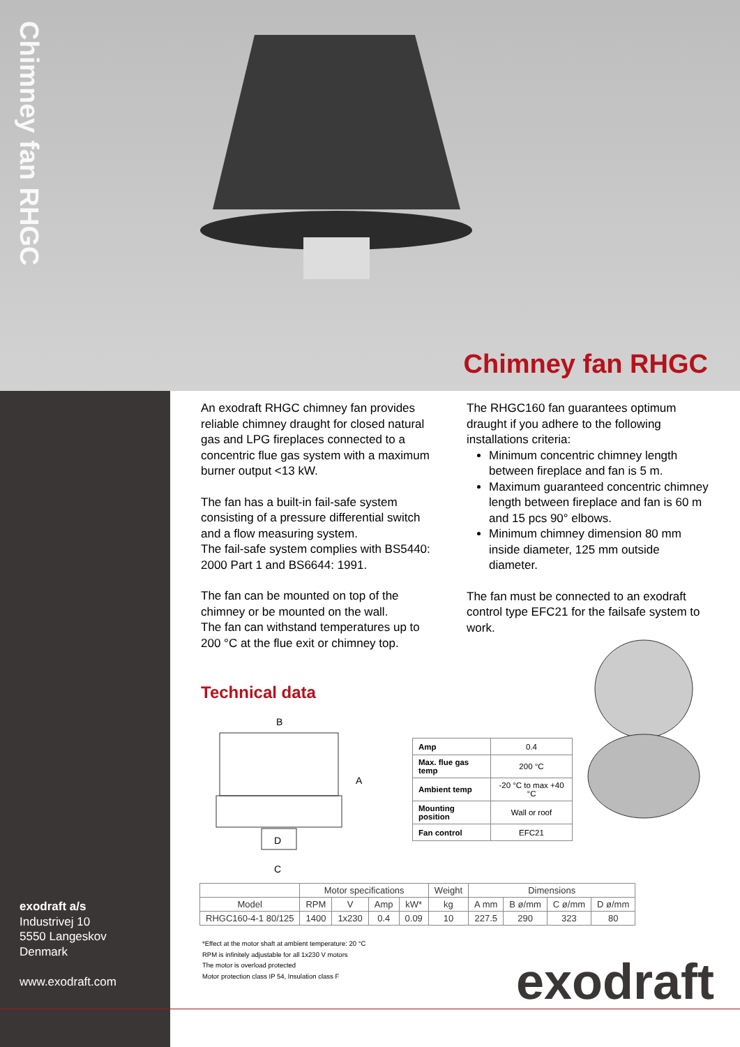Chimney fan RHGC
Chimney fan RHGC
An exodraft RHGC chimney fan provides reliable chimney draught for closed natural gas and LPG fireplaces connected to a concentric flue gas system with a maximum burner output <13 kW.
The fan has a built-in fail-safe system consisting of a pressure differential switch and a flow measuring system.
The fail-safe system complies with BS5440: 2000 Part 1 and BS6644: 1991.
The fan can be mounted on top of the chimney or be mounted on the wall.
The fan can withstand temperatures up to 200 °C at the flue exit or chimney top.
The RHGC160 fan guarantees optimum draught if you adhere to the following installations criteria:
Minimum concentric chimney length between fireplace and fan is 5 m.
Maximum guaranteed concentric chimney length between fireplace and fan is 60 m and 15 pcs 90° elbows.
Minimum chimney dimension 80 mm inside diameter, 125 mm outside diameter.
The fan must be connected to an exodraft control type EFC21 for the failsafe system to work.
Technical data
B
D
A
C
| Amp | 0.4 |
| Max. flue gas temp | 200 °C |
| Ambient temp | -20 °C to max +40 °C |
| Mounting position | Wall or roof |
| Fan control | EFC21 |
| | Motor specifications | | | | Weight | Dimensions | | | |
| --- | --- | --- | --- | --- | --- | --- | --- | --- | --- |
| Model | RPM | V | Amp | kW* | kg | A mm | B ø/mm | C ø/mm | D ø/mm |
| RHGC160-4-1 80/125 | 1400 | 1x230 | 0.4 | 0.09 | 10 | 227.5 | 290 | 323 | 80 |
*Effect at the motor shaft at ambient temperature: 20 °C
RPM is infinitely adjustable for all 1x230 V motors
The motor is overload protected
Motor protection class IP 54, Insulation class F
exodraft a/s
Industrivej 10
5550 Langeskov
Denmark
www.exodraft.com
exodraft